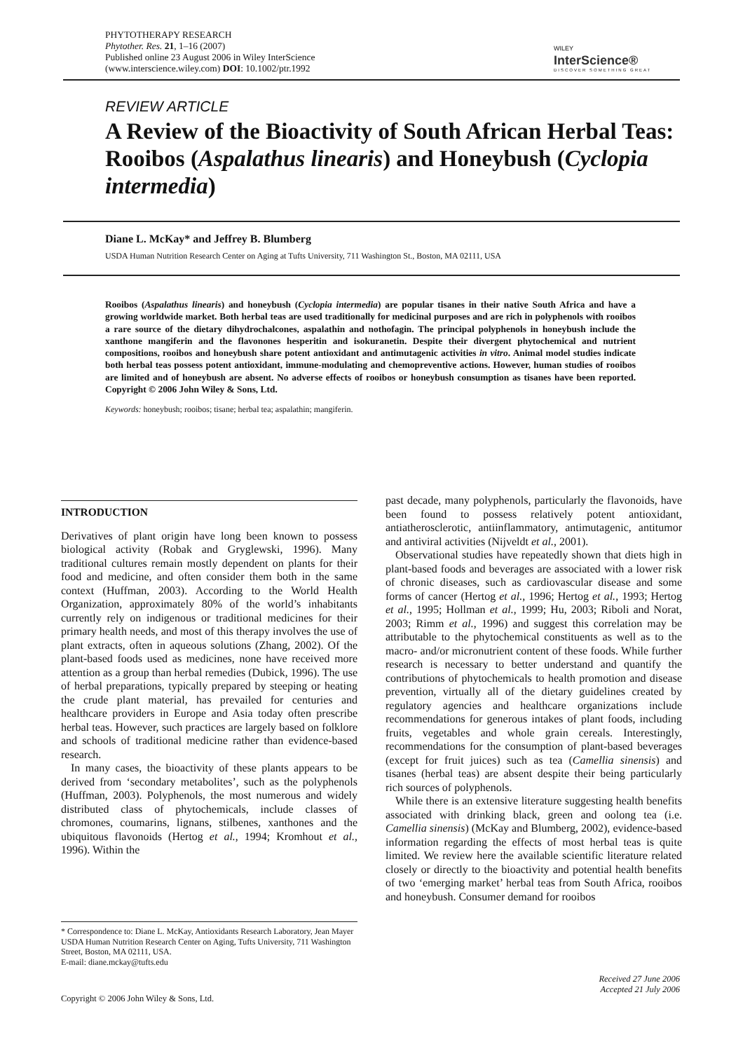PHYTOTHERAPY RESEARCH
Phytother. Res. 21, 1–16 (2007)
Published online 23 August 2006 in Wiley InterScience
(www.interscience.wiley.com) DOI: 10.1002/ptr.1992
WILEY
InterScience®
DISCOVER SOMETHING GREAT
REVIEW ARTICLE
A Review of the Bioactivity of South African Herbal Teas: Rooibos (Aspalathus linearis) and Honeybush (Cyclopia intermedia)
Diane L. McKay* and Jeffrey B. Blumberg
USDA Human Nutrition Research Center on Aging at Tufts University, 711 Washington St., Boston, MA 02111, USA
Rooibos (Aspalathus linearis) and honeybush (Cyclopia intermedia) are popular tisanes in their native South Africa and have a growing worldwide market. Both herbal teas are used traditionally for medicinal purposes and are rich in polyphenols with rooibos a rare source of the dietary dihydrochalcones, aspalathin and nothofagin. The principal polyphenols in honeybush include the xanthone mangiferin and the flavonones hesperitin and isokuranetin. Despite their divergent phytochemical and nutrient compositions, rooibos and honeybush share potent antioxidant and antimutagenic activities in vitro. Animal model studies indicate both herbal teas possess potent antioxidant, immune-modulating and chemopreventive actions. However, human studies of rooibos are limited and of honeybush are absent. No adverse effects of rooibos or honeybush consumption as tisanes have been reported. Copyright © 2006 John Wiley & Sons, Ltd.
Keywords: honeybush; rooibos; tisane; herbal tea; aspalathin; mangiferin.
INTRODUCTION
Derivatives of plant origin have long been known to possess biological activity (Robak and Gryglewski, 1996). Many traditional cultures remain mostly dependent on plants for their food and medicine, and often consider them both in the same context (Huffman, 2003). According to the World Health Organization, approximately 80% of the world’s inhabitants currently rely on indigenous or traditional medicines for their primary health needs, and most of this therapy involves the use of plant extracts, often in aqueous solutions (Zhang, 2002). Of the plant-based foods used as medicines, none have received more attention as a group than herbal remedies (Dubick, 1996). The use of herbal preparations, typically prepared by steeping or heating the crude plant material, has prevailed for centuries and healthcare providers in Europe and Asia today often prescribe herbal teas. However, such practices are largely based on folklore and schools of traditional medicine rather than evidence-based research.
In many cases, the bioactivity of these plants appears to be derived from ‘secondary metabolites’, such as the polyphenols (Huffman, 2003). Polyphenols, the most numerous and widely distributed class of phytochemicals, include classes of chromones, coumarins, lignans, stilbenes, xanthones and the ubiquitous flavonoids (Hertog et al., 1994; Kromhout et al., 1996). Within the
* Correspondence to: Diane L. McKay, Antioxidants Research Laboratory, Jean Mayer USDA Human Nutrition Research Center on Aging, Tufts University, 711 Washington Street, Boston, MA 02111, USA.
E-mail: diane.mckay@tufts.edu
past decade, many polyphenols, particularly the flavonoids, have been found to possess relatively potent antioxidant, antiatherosclerotic, antiinflammatory, antimutagenic, antitumor and antiviral activities (Nijveldt et al., 2001).
Observational studies have repeatedly shown that diets high in plant-based foods and beverages are associated with a lower risk of chronic diseases, such as cardiovascular disease and some forms of cancer (Hertog et al., 1996; Hertog et al., 1993; Hertog et al., 1995; Hollman et al., 1999; Hu, 2003; Riboli and Norat, 2003; Rimm et al., 1996) and suggest this correlation may be attributable to the phytochemical constituents as well as to the macro- and/or micronutrient content of these foods. While further research is necessary to better understand and quantify the contributions of phytochemicals to health promotion and disease prevention, virtually all of the dietary guidelines created by regulatory agencies and healthcare organizations include recommendations for generous intakes of plant foods, including fruits, vegetables and whole grain cereals. Interestingly, recommendations for the consumption of plant-based beverages (except for fruit juices) such as tea (Camellia sinensis) and tisanes (herbal teas) are absent despite their being particularly rich sources of polyphenols.
While there is an extensive literature suggesting health benefits associated with drinking black, green and oolong tea (i.e. Camellia sinensis) (McKay and Blumberg, 2002), evidence-based information regarding the effects of most herbal teas is quite limited. We review here the available scientific literature related closely or directly to the bioactivity and potential health benefits of two ‘emerging market’ herbal teas from South Africa, rooibos and honeybush. Consumer demand for rooibos
Received 27 June 2006
Accepted 21 July 2006
Copyright © 2006 John Wiley & Sons, Ltd.